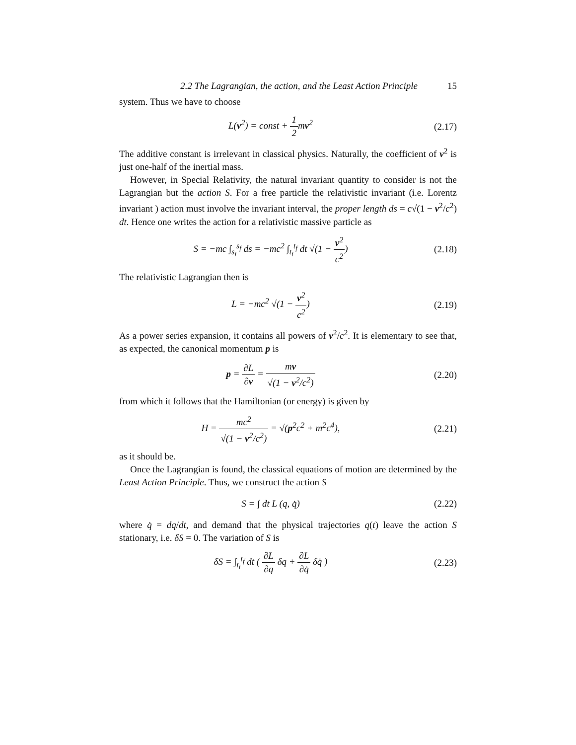2.2 The Lagrangian, the action, and the Least Action Principle 15
system. Thus we have to choose
L(v<sup>2</sup>) = const + 1 2mv<sup>2</sup> (2.17)
The additive constant is irrelevant in classical physics. Naturally, the coefficient of v<sup>2</sup> is just one-half of the inertial mass.
However, in Special Relativity, the natural invariant quantity to consider is not the Lagrangian but the action S. For a free particle the relativistic invariant (i.e. Lorentz invariant ) action must involve the invariant interval, the proper length ds = c√(1 − v<sup>2</sup>/c<sup>2</sup>) dt. Hence one writes the action for a relativistic massive particle as
S = −mc ∫<sub>s<sub>i</sub></sub><sup>s<sub>f</sub></sup> ds = −mc<sup>2</sup> ∫<sub>t<sub>i</sub></sub><sup>t<sub>f</sub></sup> dt √(1 − v<sup>2</sup> c<sup>2</sup>)
(2.18)
The relativistic Lagrangian then is
L = −mc<sup>2</sup> √(1 − v<sup>2</sup> c<sup>2</sup>) (2.19)
As a power series expansion, it contains all powers of v<sup>2</sup>/c<sup>2</sup>. It is elementary to see that, as expected, the canonical momentum p is
p = ∂L ∂v = mv √(1 − v<sup>2</sup>/c<sup>2</sup>) (2.20)
from which it follows that the Hamiltonian (or energy) is given by
H = mc<sup>2</sup> √(1 − v<sup>2</sup>/c<sup>2</sup>) = √(p<sup>2</sup>c<sup>2</sup> + m<sup>2</sup>c<sup>4</sup>),
(2.21)
as it should be.
Once the Lagrangian is found, the classical equations of motion are determined by the Least Action Principle. Thus, we construct the action S
S = ∫ dt L (q, q̇) (2.22)
where q̇ = dq/dt, and demand that the physical trajectories q(t) leave the action S stationary, i.e. δS = 0. The variation of S is
δS = ∫<sub>t<sub>i</sub></sub><sup>t<sub>f</sub></sup> dt ( ∂L ∂q δq + ∂L ∂q̇ δq̇ )
(2.23)